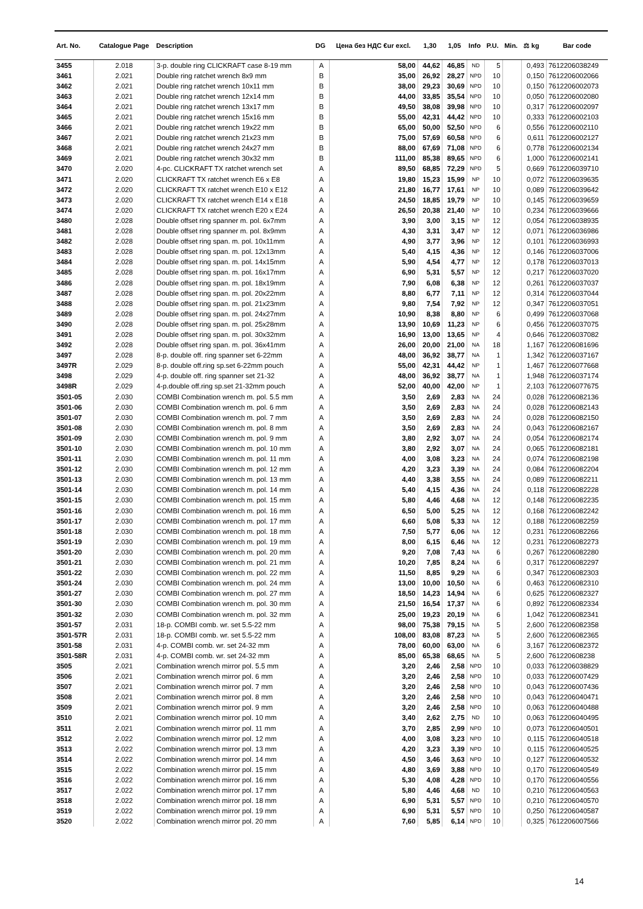| Art. No. | Catalogue Page | Description | DG | Цена без НДС €ur excl. | 1,30 | 1,05 | Info | P.U. | Min. | ⚖ kg | Bar code |
| --- | --- | --- | --- | --- | --- | --- | --- | --- | --- | --- | --- |
| 3455 | 2.018 | 3-p. double ring CLICKRAFT case 8-19 mm | A | 58,00 | 44,62 | 46,85 | ND | 5 | | 0,493 | 7612206038249 |
| 3461 | 2.021 | Double ring ratchet wrench 8x9 mm | B | 35,00 | 26,92 | 28,27 | NPD | 10 | | 0,150 | 7612206002066 |
| 3462 | 2.021 | Double ring ratchet wrench 10x11 mm | B | 38,00 | 29,23 | 30,69 | NPD | 10 | | 0,150 | 7612206002073 |
| 3463 | 2.021 | Double ring ratchet wrench 12x14 mm | B | 44,00 | 33,85 | 35,54 | NPD | 10 | | 0,050 | 7612206002080 |
| 3464 | 2.021 | Double ring ratchet wrench 13x17 mm | B | 49,50 | 38,08 | 39,98 | NPD | 10 | | 0,317 | 7612206002097 |
| 3465 | 2.021 | Double ring ratchet wrench 15x16 mm | B | 55,00 | 42,31 | 44,42 | NPD | 10 | | 0,333 | 7612206002103 |
| 3466 | 2.021 | Double ring ratchet wrench 19x22 mm | B | 65,00 | 50,00 | 52,50 | NPD | 6 | | 0,556 | 7612206002110 |
| 3467 | 2.021 | Double ring ratchet wrench 21x23 mm | B | 75,00 | 57,69 | 60,58 | NPD | 6 | | 0,611 | 7612206002127 |
| 3468 | 2.021 | Double ring ratchet wrench 24x27 mm | B | 88,00 | 67,69 | 71,08 | NPD | 6 | | 0,778 | 7612206002134 |
| 3469 | 2.021 | Double ring ratchet wrench 30x32 mm | B | 111,00 | 85,38 | 89,65 | NPD | 6 | | 1,000 | 7612206002141 |
| 3470 | 2.020 | 4-pc. CLICKRAFT TX ratchet wrench set | A | 89,50 | 68,85 | 72,29 | NPD | 5 | | 0,669 | 7612206039710 |
| 3471 | 2.020 | CLICKRAFT TX ratchet wrench E6 x E8 | A | 19,80 | 15,23 | 15,99 | NP | 10 | | 0,072 | 7612206039635 |
| 3472 | 2.020 | CLICKRAFT TX ratchet wrench E10 x E12 | A | 21,80 | 16,77 | 17,61 | NP | 10 | | 0,089 | 7612206039642 |
| 3473 | 2.020 | CLICKRAFT TX ratchet wrench E14 x E18 | A | 24,50 | 18,85 | 19,79 | NP | 10 | | 0,145 | 7612206039659 |
| 3474 | 2.020 | CLICKRAFT TX ratchet wrench E20 x E24 | A | 26,50 | 20,38 | 21,40 | NP | 10 | | 0,234 | 7612206039666 |
| 3480 | 2.028 | Double offset ring spanner m. pol. 6x7mm | A | 3,90 | 3,00 | 3,15 | NP | 12 | | 0,054 | 7612206038935 |
| 3481 | 2.028 | Double offset ring spanner m. pol. 8x9mm | A | 4,30 | 3,31 | 3,47 | NP | 12 | | 0,071 | 7612206036986 |
| 3482 | 2.028 | Double offset ring span. m. pol. 10x11mm | A | 4,90 | 3,77 | 3,96 | NP | 12 | | 0,101 | 7612206036993 |
| 3483 | 2.028 | Double offset ring span. m. pol. 12x13mm | A | 5,40 | 4,15 | 4,36 | NP | 12 | | 0,146 | 7612206037006 |
| 3484 | 2.028 | Double offset ring span. m. pol. 14x15mm | A | 5,90 | 4,54 | 4,77 | NP | 12 | | 0,178 | 7612206037013 |
| 3485 | 2.028 | Double offset ring span. m. pol. 16x17mm | A | 6,90 | 5,31 | 5,57 | NP | 12 | | 0,217 | 7612206037020 |
| 3486 | 2.028 | Double offset ring span. m. pol. 18x19mm | A | 7,90 | 6,08 | 6,38 | NP | 12 | | 0,261 | 7612206037037 |
| 3487 | 2.028 | Double offset ring span. m. pol. 20x22mm | A | 8,80 | 6,77 | 7,11 | NP | 12 | | 0,314 | 7612206037044 |
| 3488 | 2.028 | Double offset ring span. m. pol. 21x23mm | A | 9,80 | 7,54 | 7,92 | NP | 12 | | 0,347 | 7612206037051 |
| 3489 | 2.028 | Double offset ring span. m. pol. 24x27mm | A | 10,90 | 8,38 | 8,80 | NP | 6 | | 0,499 | 7612206037068 |
| 3490 | 2.028 | Double offset ring span. m. pol. 25x28mm | A | 13,90 | 10,69 | 11,23 | NP | 6 | | 0,456 | 7612206037075 |
| 3491 | 2.028 | Double offset ring span. m. pol. 30x32mm | A | 16,90 | 13,00 | 13,65 | NP | 4 | | 0,646 | 7612206037082 |
| 3492 | 2.028 | Double offset ring span. m. pol. 36x41mm | A | 26,00 | 20,00 | 21,00 | NA | 18 | | 1,167 | 7612206081696 |
| 3497 | 2.028 | 8-p. double off. ring spanner set 6-22mm | A | 48,00 | 36,92 | 38,77 | NA | 1 | | 1,342 | 7612206037167 |
| 3497R | 2.029 | 8-p. double off.ring sp.set 6-22mm pouch | A | 55,00 | 42,31 | 44,42 | NP | 1 | | 1,467 | 7612206077668 |
| 3498 | 2.029 | 4-p. double off. ring spanner set 21-32 | A | 48,00 | 36,92 | 38,77 | NA | 1 | | 1,948 | 7612206037174 |
| 3498R | 2.029 | 4-p.double off.ring sp.set 21-32mm pouch | A | 52,00 | 40,00 | 42,00 | NP | 1 | | 2,103 | 7612206077675 |
| 3501-05 | 2.030 | COMBI Combination wrench m. pol. 5.5 mm | A | 3,50 | 2,69 | 2,83 | NA | 24 | | 0,028 | 7612206082136 |
| 3501-06 | 2.030 | COMBI Combination wrench m. pol. 6 mm | A | 3,50 | 2,69 | 2,83 | NA | 24 | | 0,028 | 7612206082143 |
| 3501-07 | 2.030 | COMBI Combination wrench m. pol. 7 mm | A | 3,50 | 2,69 | 2,83 | NA | 24 | | 0,028 | 7612206082150 |
| 3501-08 | 2.030 | COMBI Combination wrench m. pol. 8 mm | A | 3,50 | 2,69 | 2,83 | NA | 24 | | 0,043 | 7612206082167 |
| 3501-09 | 2.030 | COMBI Combination wrench m. pol. 9 mm | A | 3,80 | 2,92 | 3,07 | NA | 24 | | 0,054 | 7612206082174 |
| 3501-10 | 2.030 | COMBI Combination wrench m. pol. 10 mm | A | 3,80 | 2,92 | 3,07 | NA | 24 | | 0,065 | 7612206082181 |
| 3501-11 | 2.030 | COMBI Combination wrench m. pol. 11 mm | A | 4,00 | 3,08 | 3,23 | NA | 24 | | 0,074 | 7612206082198 |
| 3501-12 | 2.030 | COMBI Combination wrench m. pol. 12 mm | A | 4,20 | 3,23 | 3,39 | NA | 24 | | 0,084 | 7612206082204 |
| 3501-13 | 2.030 | COMBI Combination wrench m. pol. 13 mm | A | 4,40 | 3,38 | 3,55 | NA | 24 | | 0,089 | 7612206082211 |
| 3501-14 | 2.030 | COMBI Combination wrench m. pol. 14 mm | A | 5,40 | 4,15 | 4,36 | NA | 24 | | 0,118 | 7612206082228 |
| 3501-15 | 2.030 | COMBI Combination wrench m. pol. 15 mm | A | 5,80 | 4,46 | 4,68 | NA | 12 | | 0,148 | 7612206082235 |
| 3501-16 | 2.030 | COMBI Combination wrench m. pol. 16 mm | A | 6,50 | 5,00 | 5,25 | NA | 12 | | 0,168 | 7612206082242 |
| 3501-17 | 2.030 | COMBI Combination wrench m. pol. 17 mm | A | 6,60 | 5,08 | 5,33 | NA | 12 | | 0,188 | 7612206082259 |
| 3501-18 | 2.030 | COMBI Combination wrench m. pol. 18 mm | A | 7,50 | 5,77 | 6,06 | NA | 12 | | 0,231 | 7612206082266 |
| 3501-19 | 2.030 | COMBI Combination wrench m. pol. 19 mm | A | 8,00 | 6,15 | 6,46 | NA | 12 | | 0,231 | 7612206082273 |
| 3501-20 | 2.030 | COMBI Combination wrench m. pol. 20 mm | A | 9,20 | 7,08 | 7,43 | NA | 6 | | 0,267 | 7612206082280 |
| 3501-21 | 2.030 | COMBI Combination wrench m. pol. 21 mm | A | 10,20 | 7,85 | 8,24 | NA | 6 | | 0,317 | 7612206082297 |
| 3501-22 | 2.030 | COMBI Combination wrench m. pol. 22 mm | A | 11,50 | 8,85 | 9,29 | NA | 6 | | 0,347 | 7612206082303 |
| 3501-24 | 2.030 | COMBI Combination wrench m. pol. 24 mm | A | 13,00 | 10,00 | 10,50 | NA | 6 | | 0,463 | 7612206082310 |
| 3501-27 | 2.030 | COMBI Combination wrench m. pol. 27 mm | A | 18,50 | 14,23 | 14,94 | NA | 6 | | 0,625 | 7612206082327 |
| 3501-30 | 2.030 | COMBI Combination wrench m. pol. 30 mm | A | 21,50 | 16,54 | 17,37 | NA | 6 | | 0,892 | 7612206082334 |
| 3501-32 | 2.030 | COMBI Combination wrench m. pol. 32 mm | A | 25,00 | 19,23 | 20,19 | NA | 6 | | 1,042 | 7612206082341 |
| 3501-57 | 2.031 | 18-p. COMBI comb. wr. set 5.5-22 mm | A | 98,00 | 75,38 | 79,15 | NA | 5 | | 2,600 | 7612206082358 |
| 3501-57R | 2.031 | 18-p. COMBI comb. wr. set 5.5-22 mm | A | 108,00 | 83,08 | 87,23 | NA | 5 | | 2,600 | 7612206082365 |
| 3501-58 | 2.031 | 4-p. COMBI comb. wr. set 24-32 mm | A | 78,00 | 60,00 | 63,00 | NA | 6 | | 3,167 | 7612206082372 |
| 3501-58R | 2.031 | 4-p. COMBI comb. wr. set 24-32 mm | A | 85,00 | 65,38 | 68,65 | NA | 5 | | 2,600 | 761220608238 |
| 3505 | 2.021 | Combination wrench mirror pol. 5.5 mm | A | 3,20 | 2,46 | 2,58 | NPD | 10 | | 0,033 | 7612206038829 |
| 3506 | 2.021 | Combination wrench mirror pol. 6 mm | A | 3,20 | 2,46 | 2,58 | NPD | 10 | | 0,033 | 7612206007429 |
| 3507 | 2.021 | Combination wrench mirror pol. 7 mm | A | 3,20 | 2,46 | 2,58 | NPD | 10 | | 0,043 | 7612206007436 |
| 3508 | 2.021 | Combination wrench mirror pol. 8 mm | A | 3,20 | 2,46 | 2,58 | NPD | 10 | | 0,043 | 7612206040471 |
| 3509 | 2.021 | Combination wrench mirror pol. 9 mm | A | 3,20 | 2,46 | 2,58 | NPD | 10 | | 0,063 | 7612206040488 |
| 3510 | 2.021 | Combination wrench mirror pol. 10 mm | A | 3,40 | 2,62 | 2,75 | ND | 10 | | 0,063 | 7612206040495 |
| 3511 | 2.021 | Combination wrench mirror pol. 11 mm | A | 3,70 | 2,85 | 2,99 | NPD | 10 | | 0,073 | 7612206040501 |
| 3512 | 2.022 | Combination wrench mirror pol. 12 mm | A | 4,00 | 3,08 | 3,23 | NPD | 10 | | 0,115 | 7612206040518 |
| 3513 | 2.022 | Combination wrench mirror pol. 13 mm | A | 4,20 | 3,23 | 3,39 | NPD | 10 | | 0,115 | 7612206040525 |
| 3514 | 2.022 | Combination wrench mirror pol. 14 mm | A | 4,50 | 3,46 | 3,63 | NPD | 10 | | 0,127 | 7612206040532 |
| 3515 | 2.022 | Combination wrench mirror pol. 15 mm | A | 4,80 | 3,69 | 3,88 | NPD | 10 | | 0,170 | 7612206040549 |
| 3516 | 2.022 | Combination wrench mirror pol. 16 mm | A | 5,30 | 4,08 | 4,28 | NPD | 10 | | 0,170 | 7612206040556 |
| 3517 | 2.022 | Combination wrench mirror pol. 17 mm | A | 5,80 | 4,46 | 4,68 | ND | 10 | | 0,210 | 7612206040563 |
| 3518 | 2.022 | Combination wrench mirror pol. 18 mm | A | 6,90 | 5,31 | 5,57 | NPD | 10 | | 0,210 | 7612206040570 |
| 3519 | 2.022 | Combination wrench mirror pol. 19 mm | A | 6,90 | 5,31 | 5,57 | NPD | 10 | | 0,250 | 7612206040587 |
| 3520 | 2.022 | Combination wrench mirror pol. 20 mm | A | 7,60 | 5,85 | 6,14 | NPD | 10 | | 0,325 | 7612206007566 |
14